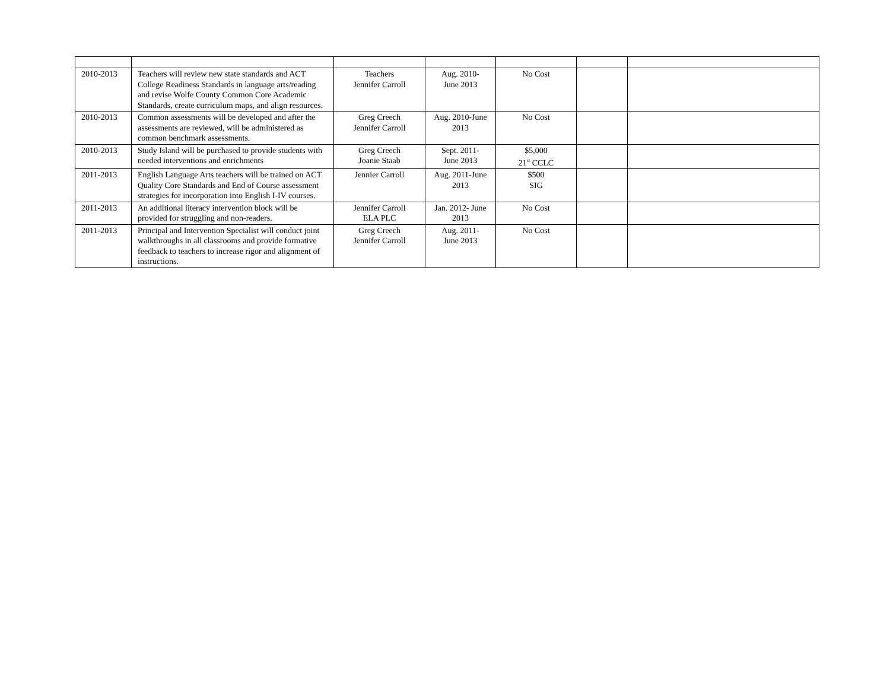| 2010-2013 | Teachers will review new state standards and ACT College Readiness Standards in language arts/reading and revise Wolfe County Common Core Academic Standards, create curriculum maps, and align resources. | Teachers Jennifer Carroll | Aug. 2010- June 2013 | No Cost | | |
| 2010-2013 | Common assessments will be developed and after the assessments are reviewed, will be administered as common benchmark assessments. | Greg Creech Jennifer Carroll | Aug. 2010-June 2013 | No Cost | | |
| 2010-2013 | Study Island will be purchased to provide students with needed interventions and enrichments | Greg Creech Joanie Staab | Sept. 2011- June 2013 | $5,000 21<sup>st</sup> CCLC | | |
| 2011-2013 | English Language Arts teachers will be trained on ACT Quality Core Standards and End of Course assessment strategies for incorporation into English I-IV courses. | Jennier Carroll | Aug. 2011-June 2013 | $500 SIG | | |
| 2011-2013 | An additional literacy intervention block will be provided for struggling and non-readers. | Jennifer Carroll ELA PLC | Jan. 2012- June 2013 | No Cost | | |
| 2011-2013 | Principal and Intervention Specialist will conduct joint walkthroughs in all classrooms and provide formative feedback to teachers to increase rigor and alignment of instructions. | Greg Creech Jennifer Carroll | Aug. 2011- June 2013 | No Cost | | |